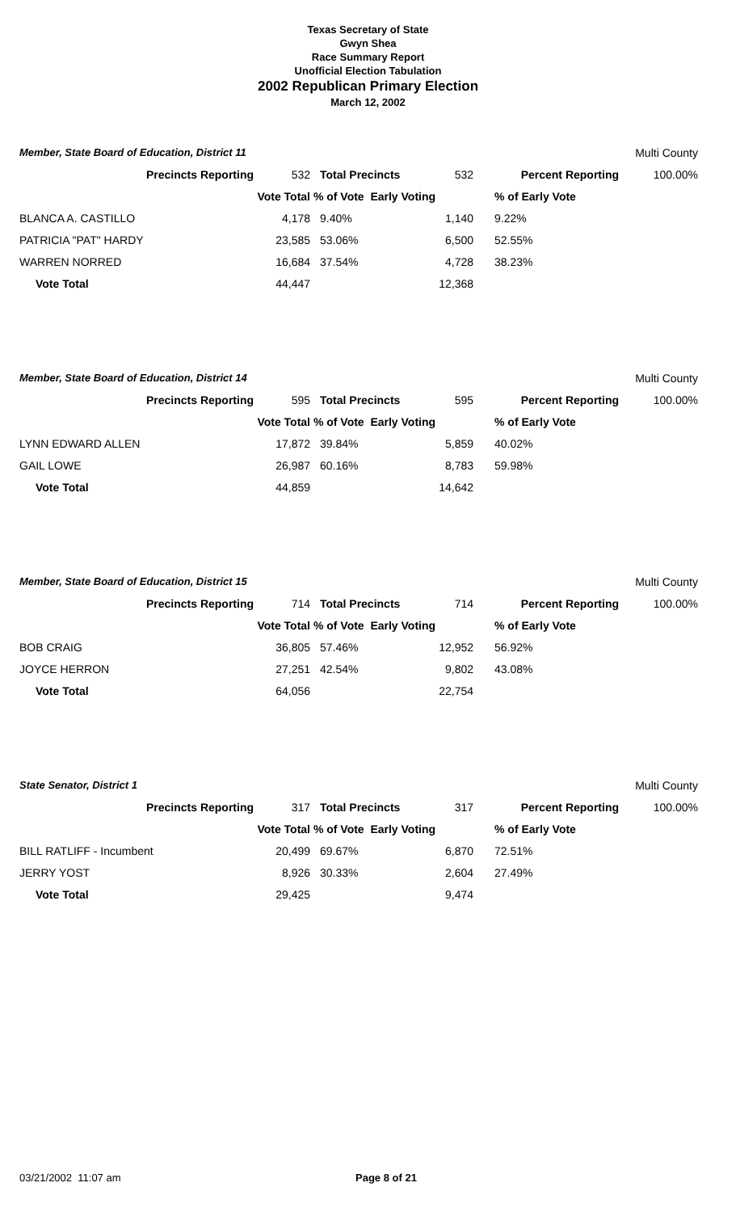Texas Secretary of State
Gwyn Shea
Race Summary Report
Unofficial Election Tabulation
2002 Republican Primary Election
March 12, 2002
| Member, State Board of Education, District 11 | | | | Multi County | |
| Precincts Reporting | 532 | Total Precincts | 532 | Percent Reporting | 100.00% |
| | Vote Total | % of Vote Early Voting | | % of Early Vote | |
| BLANCA A. CASTILLO | 4,178 | 9.40% | 1,140 | 9.22% | |
| PATRICIA "PAT" HARDY | 23,585 | 53.06% | 6,500 | 52.55% | |
| WARREN NORRED | 16,684 | 37.54% | 4,728 | 38.23% | |
| Vote Total | 44,447 | | 12,368 | | |
| Member, State Board of Education, District 14 | | | | Multi County | |
| Precincts Reporting | 595 | Total Precincts | 595 | Percent Reporting | 100.00% |
| | Vote Total | % of Vote Early Voting | | % of Early Vote | |
| LYNN EDWARD ALLEN | 17,872 | 39.84% | 5,859 | 40.02% | |
| GAIL LOWE | 26,987 | 60.16% | 8,783 | 59.98% | |
| Vote Total | 44,859 | | 14,642 | | |
| Member, State Board of Education, District 15 | | | | Multi County | |
| Precincts Reporting | 714 | Total Precincts | 714 | Percent Reporting | 100.00% |
| | Vote Total | % of Vote Early Voting | | % of Early Vote | |
| BOB CRAIG | 36,805 | 57.46% | 12,952 | 56.92% | |
| JOYCE HERRON | 27,251 | 42.54% | 9,802 | 43.08% | |
| Vote Total | 64,056 | | 22,754 | | |
| State Senator, District 1 | | | | Multi County | |
| Precincts Reporting | 317 | Total Precincts | 317 | Percent Reporting | 100.00% |
| | Vote Total | % of Vote Early Voting | | % of Early Vote | |
| BILL RATLIFF - Incumbent | 20,499 | 69.67% | 6,870 | 72.51% | |
| JERRY YOST | 8,926 | 30.33% | 2,604 | 27.49% | |
| Vote Total | 29,425 | | 9,474 | | |
03/21/2002 11:07 am Page 8 of 21